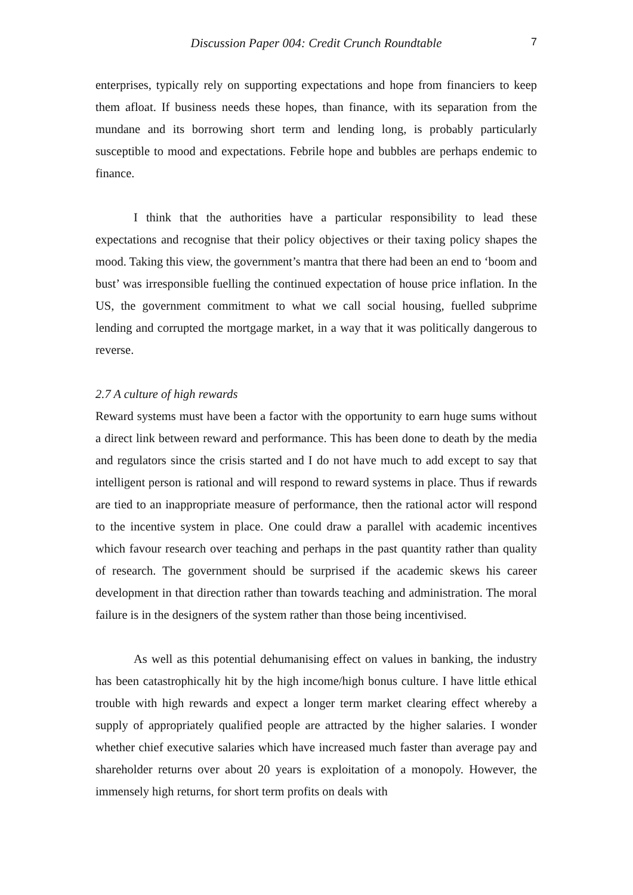Discussion Paper 004: Credit Crunch Roundtable
7
enterprises, typically rely on supporting expectations and hope from financiers to keep them afloat. If business needs these hopes, than finance, with its separation from the mundane and its borrowing short term and lending long, is probably particularly susceptible to mood and expectations. Febrile hope and bubbles are perhaps endemic to finance.
I think that the authorities have a particular responsibility to lead these expectations and recognise that their policy objectives or their taxing policy shapes the mood. Taking this view, the government’s mantra that there had been an end to ‘boom and bust’ was irresponsible fuelling the continued expectation of house price inflation. In the US, the government commitment to what we call social housing, fuelled subprime lending and corrupted the mortgage market, in a way that it was politically dangerous to reverse.
2.7 A culture of high rewards
Reward systems must have been a factor with the opportunity to earn huge sums without a direct link between reward and performance. This has been done to death by the media and regulators since the crisis started and I do not have much to add except to say that intelligent person is rational and will respond to reward systems in place. Thus if rewards are tied to an inappropriate measure of performance, then the rational actor will respond to the incentive system in place. One could draw a parallel with academic incentives which favour research over teaching and perhaps in the past quantity rather than quality of research. The government should be surprised if the academic skews his career development in that direction rather than towards teaching and administration. The moral failure is in the designers of the system rather than those being incentivised.
As well as this potential dehumanising effect on values in banking, the industry has been catastrophically hit by the high income/high bonus culture. I have little ethical trouble with high rewards and expect a longer term market clearing effect whereby a supply of appropriately qualified people are attracted by the higher salaries. I wonder whether chief executive salaries which have increased much faster than average pay and shareholder returns over about 20 years is exploitation of a monopoly. However, the immensely high returns, for short term profits on deals with